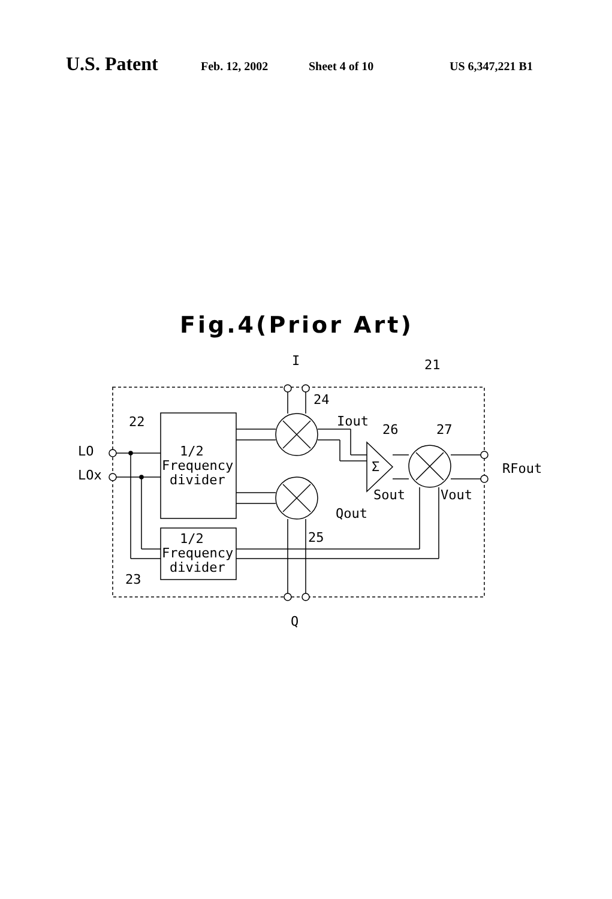U.S. Patent Feb. 12, 2002 Sheet 4 of 10 US 6,347,221 B1
Fig.4(Prior Art)
1/2
Frequency
divider
1/2
Frequency
divider
LO
LOx
I
21
24
Iout
26
27
22
23
Sout
Vout
Qout
25
RFout
Q
Σ